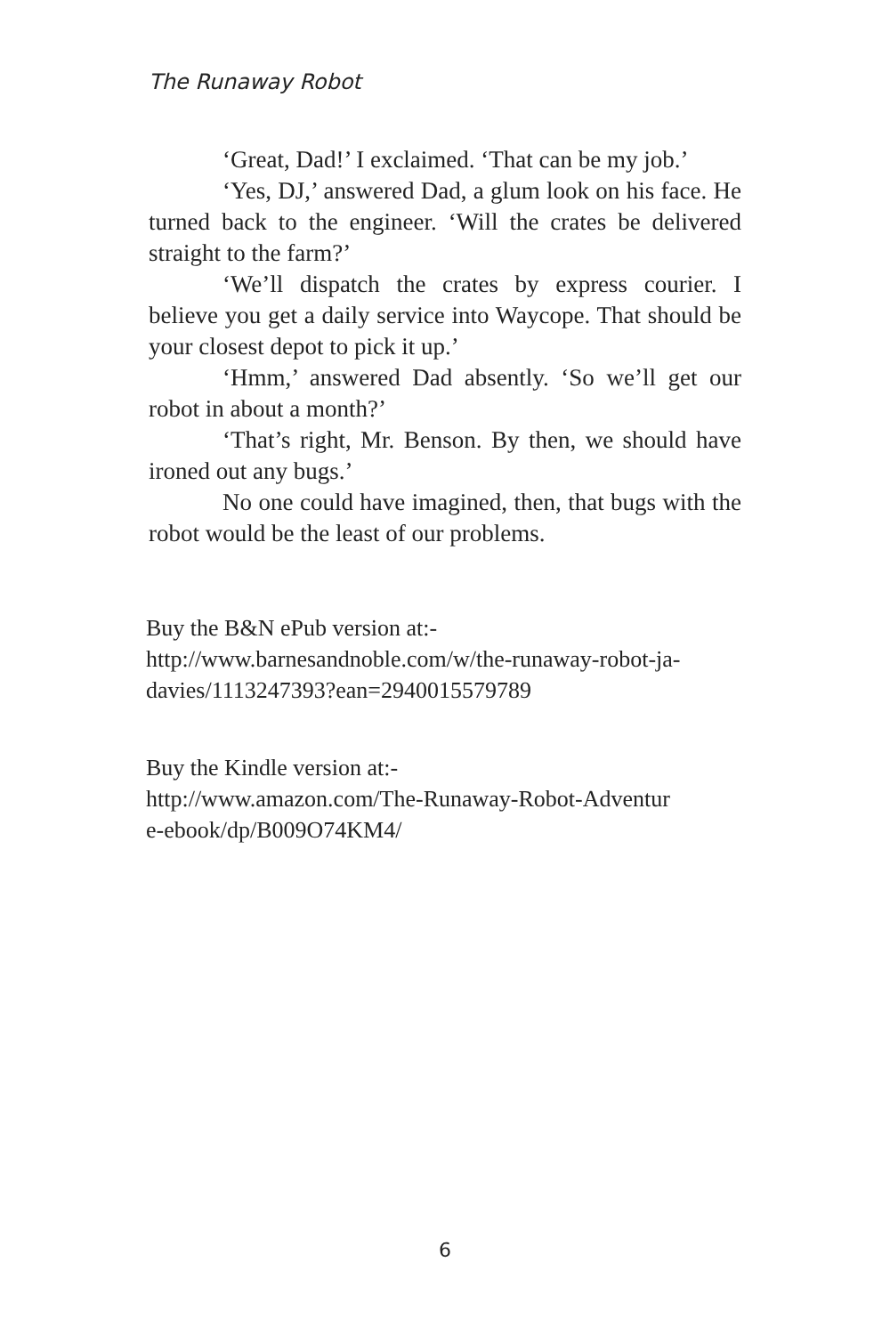The Runaway Robot
‘Great, Dad!’ I exclaimed. ‘That can be my job.’
‘Yes, DJ,’ answered Dad, a glum look on his face. He turned back to the engineer. ‘Will the crates be delivered straight to the farm?’
‘We’ll dispatch the crates by express courier. I believe you get a daily service into Waycope. That should be your closest depot to pick it up.’
‘Hmm,’ answered Dad absently. ‘So we’ll get our robot in about a month?’
‘That’s right, Mr. Benson. By then, we should have ironed out any bugs.’
No one could have imagined, then, that bugs with the robot would be the least of our problems.
Buy the B&N ePub version at:-
http://www.barnesandnoble.com/w/the-runaway-robot-ja-
davies/1113247393?ean=2940015579789
Buy the Kindle version at:-
http://www.amazon.com/The-Runaway-Robot-Adventur
e-ebook/dp/B009O74KM4/
6